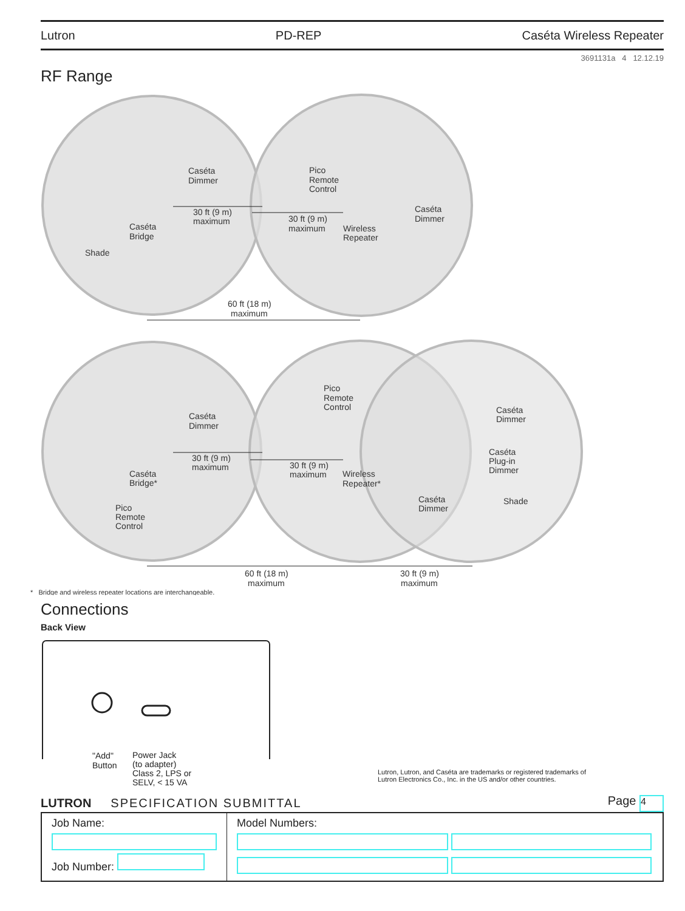Lutron PD-REP Caséta Wireless Repeater
3691131a 4 12.12.19
RF Range
Caséta
Dimmer
Pico
Remote
Control
30 ft (9 m)
maximum
Caséta
Bridge
30 ft (9 m)
maximum
Wireless
Repeater
Caséta
Dimmer
Shade
60 ft (18 m)
maximum
Caséta
Dimmer
Pico
Remote
Control
Caséta
Dimmer
30 ft (9 m)
maximum
Caséta
Plug-in
Dimmer
Caséta
Bridge*
30 ft (9 m)
maximum
Wireless
Repeater*
Caséta
Dimmer
Shade
Pico
Remote
Control
60 ft (18 m)
maximum
30 ft (9 m)
maximum
* Bridge and wireless repeater locations are interchangeable.
Connections
Back View
"Add"
Button
Power Jack
(to adapter)
Class 2, LPS or
SELV, < 15 VA
Lutron, Lutron, and Caséta are trademarks or registered trademarks of
Lutron Electronics Co., Inc. in the US and/or other countries.
LUTRON SPECIFICATION SUBMITTAL Page 4
| Job Name: Job Number: | Model Numbers: |